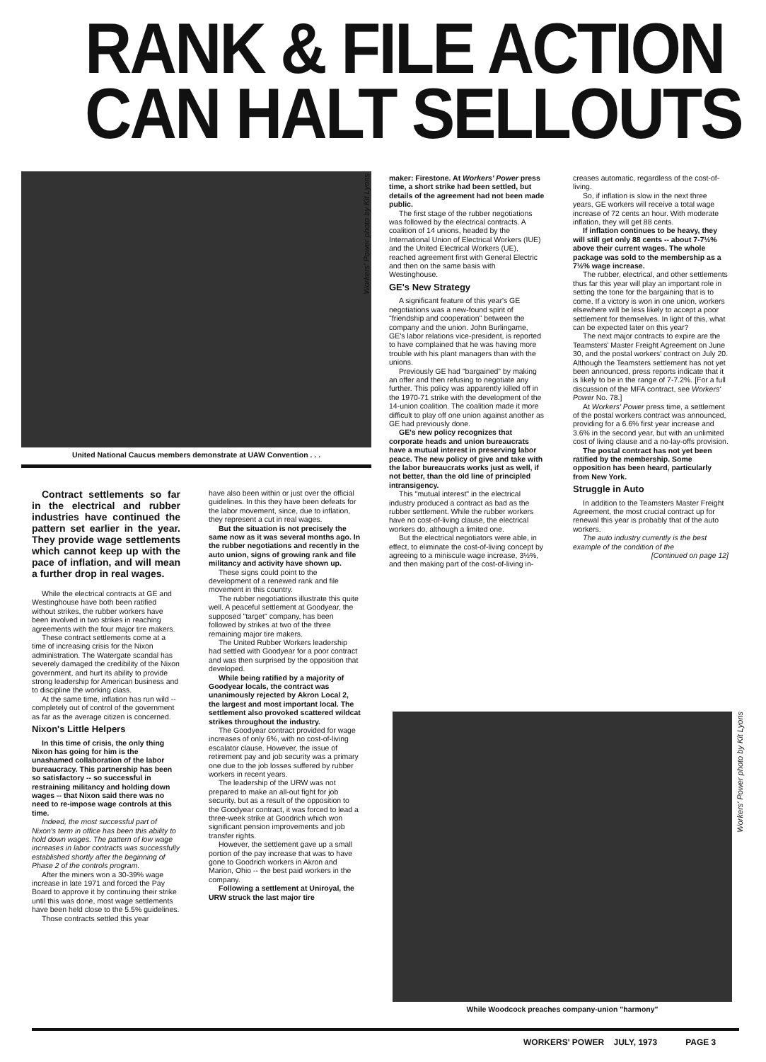RANK & FILE ACTION
CAN HALT SELLOUTS
United National Caucus members demonstrate at UAW Convention . . .
Workers' Power photo by Kit Lyons
Contract settlements so far in the electrical and rubber industries have continued the pattern set earlier in the year. They provide wage settlements which cannot keep up with the pace of inflation, and will mean a further drop in real wages.
While the electrical contracts at GE and Westinghouse have both been ratified without strikes, the rubber workers have been involved in two strikes in reaching agreements with the four major tire makers.
These contract settlements come at a time of increasing crisis for the Nixon administration. The Watergate scandal has severely damaged the credibility of the Nixon government, and hurt its ability to provide strong leadership for American business and to discipline the working class.
At the same time, inflation has run wild -- completely out of control of the government as far as the average citizen is concerned.
Nixon's Little Helpers
In this time of crisis, the only thing Nixon has going for him is the unashamed collaboration of the labor bureaucracy. This partnership has been so satisfactory -- so successful in restraining militancy and holding down wages -- that Nixon said there was no need to re-impose wage controls at this time.
Indeed, the most successful part of Nixon's term in office has been this ability to hold down wages. The pattern of low wage increases in labor contracts was successfully established shortly after the beginning of Phase 2 of the controls program.
After the miners won a 30-39% wage increase in late 1971 and forced the Pay Board to approve it by continuing their strike until this was done, most wage settlements have been held close to the 5.5% guidelines.
Those contracts settled this year
have also been within or just over the official guidelines. In this they have been defeats for the labor movement, since, due to inflation, they represent a cut in real wages.
But the situation is not precisely the same now as it was several months ago. In the rubber negotiations and recently in the auto union, signs of growing rank and file militancy and activity have shown up.
These signs could point to the development of a renewed rank and file movement in this country.
The rubber negotiations illustrate this quite well. A peaceful settlement at Goodyear, the supposed "target" company, has been followed by strikes at two of the three remaining major tire makers.
The United Rubber Workers leadership had settled with Goodyear for a poor contract and was then surprised by the opposition that developed.
While being ratified by a majority of Goodyear locals, the contract was unanimously rejected by Akron Local 2, the largest and most important local. The settlement also provoked scattered wildcat strikes throughout the industry.
The Goodyear contract provided for wage increases of only 6%, with no cost-of-living escalator clause. However, the issue of retirement pay and job security was a primary one due to the job losses suffered by rubber workers in recent years.
The leadership of the URW was not prepared to make an all-out fight for job security, but as a result of the opposition to the Goodyear contract, it was forced to lead a three-week strike at Goodrich which won significant pension improvements and job transfer rights.
However, the settlement gave up a small portion of the pay increase that was to have gone to Goodrich workers in Akron and Marion, Ohio -- the best paid workers in the company.
Following a settlement at Uniroyal, the URW struck the last major tire
maker: Firestone. At Workers' Power press time, a short strike had been settled, but details of the agreement had not been made public.
The first stage of the rubber negotiations was followed by the electrical contracts. A coalition of 14 unions, headed by the International Union of Electrical Workers (IUE) and the United Electrical Workers (UE), reached agreement first with General Electric and then on the same basis with Westinghouse.
GE's New Strategy
A significant feature of this year's GE negotiations was a new-found spirit of "friendship and cooperation" between the company and the union. John Burlingame, GE's labor relations vice-president, is reported to have complained that he was having more trouble with his plant managers than with the unions.
Previously GE had "bargained" by making an offer and then refusing to negotiate any further. This policy was apparently killed off in the 1970-71 strike with the development of the 14-union coalition. The coalition made it more difficult to play off one union against another as GE had previously done.
GE's new policy recognizes that corporate heads and union bureaucrats have a mutual interest in preserving labor peace. The new policy of give and take with the labor bureaucrats works just as well, if not better, than the old line of principled intransigency.
This "mutual interest" in the electrical industry produced a contract as bad as the rubber settlement. While the rubber workers have no cost-of-living clause, the electrical workers do, although a limited one.
But the electrical negotiators were able, in effect, to eliminate the cost-of-living concept by agreeing to a miniscule wage increase, 3½%, and then making part of the cost-of-living in-
creases automatic, regardless of the cost-of-living.
So, if inflation is slow in the next three years, GE workers will receive a total wage increase of 72 cents an hour. With moderate inflation, they will get 88 cents.
If inflation continues to be heavy, they will still get only 88 cents -- about 7-7½% above their current wages. The whole package was sold to the membership as a 7½% wage increase.
The rubber, electrical, and other settlements thus far this year will play an important role in setting the tone for the bargaining that is to come. If a victory is won in one union, workers elsewhere will be less likely to accept a poor settlement for themselves. In light of this, what can be expected later on this year?
The next major contracts to expire are the Teamsters' Master Freight Agreement on June 30, and the postal workers' contract on July 20. Although the Teamsters settlement has not yet been announced, press reports indicate that it is likely to be in the range of 7-7.2%. [For a full discussion of the MFA contract, see Workers' Power No. 78.]
At Workers' Power press time, a settlement of the postal workers contract was announced, providing for a 6.6% first year increase and 3.6% in the second year, but with an unlimited cost of living clause and a no-lay-offs provision.
The postal contract has not yet been ratified by the membership. Some opposition has been heard, particularly from New York.
Struggle in Auto
In addition to the Teamsters Master Freight Agreement, the most crucial contract up for renewal this year is probably that of the auto workers.
The auto industry currently is the best example of the condition of the
[Continued on page 12]
While Woodcock preaches company-union "harmony"
Workers' Power photo by Kit Lyons
WORKERS' POWER JULY, 1973 PAGE 3